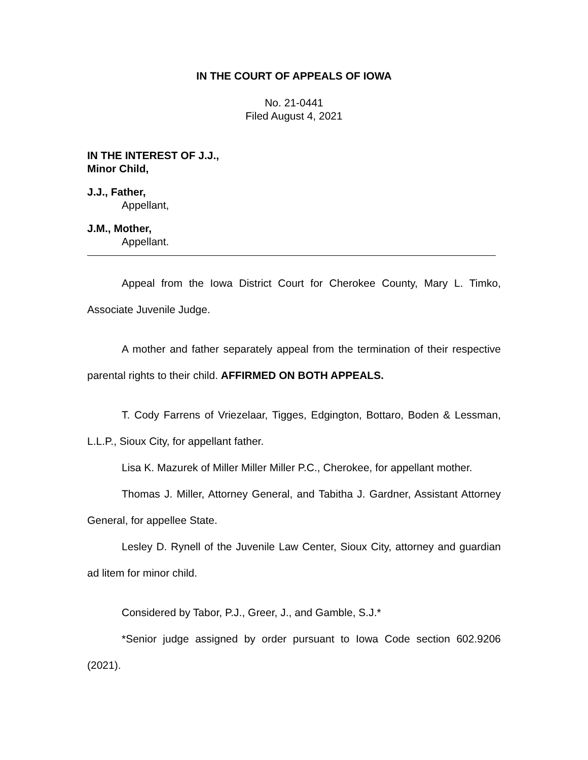IN THE COURT OF APPEALS OF IOWA
No. 21-0441
Filed August 4, 2021
IN THE INTEREST OF J.J.,
Minor Child,
J.J., Father,
Appellant,
J.M., Mother,
Appellant.
Appeal from the Iowa District Court for Cherokee County, Mary L. Timko, Associate Juvenile Judge.
A mother and father separately appeal from the termination of their respective parental rights to their child. AFFIRMED ON BOTH APPEALS.
T. Cody Farrens of Vriezelaar, Tigges, Edgington, Bottaro, Boden & Lessman, L.L.P., Sioux City, for appellant father.
Lisa K. Mazurek of Miller Miller Miller P.C., Cherokee, for appellant mother.
Thomas J. Miller, Attorney General, and Tabitha J. Gardner, Assistant Attorney General, for appellee State.
Lesley D. Rynell of the Juvenile Law Center, Sioux City, attorney and guardian ad litem for minor child.
Considered by Tabor, P.J., Greer, J., and Gamble, S.J.*
*Senior judge assigned by order pursuant to Iowa Code section 602.9206 (2021).